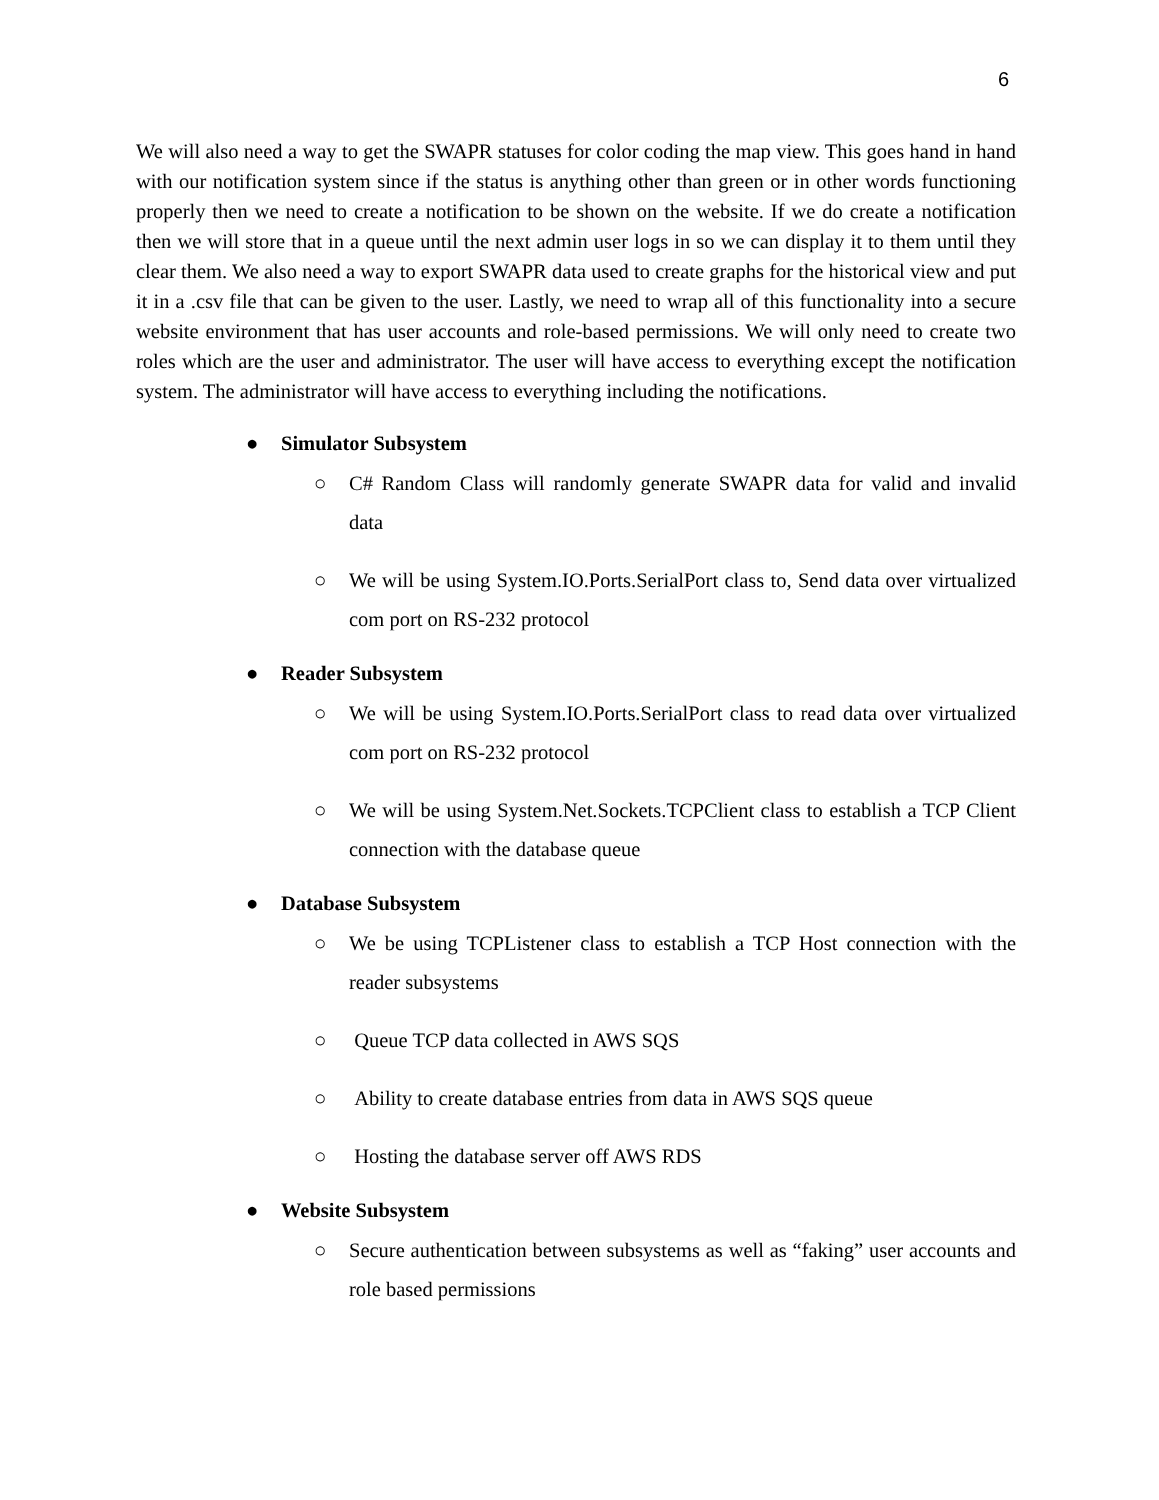6
We will also need a way to get the SWAPR statuses for color coding the map view. This goes hand in hand with our notification system since if the status is anything other than green or in other words functioning properly then we need to create a notification to be shown on the website. If we do create a notification then we will store that in a queue until the next admin user logs in so we can display it to them until they clear them. We also need a way to export SWAPR data used to create graphs for the historical view and put it in a .csv file that can be given to the user. Lastly, we need to wrap all of this functionality into a secure website environment that has user accounts and role-based permissions. We will only need to create two roles which are the user and administrator. The user will have access to everything except the notification system. The administrator will have access to everything including the notifications.
● Simulator Subsystem
○ C# Random Class will randomly generate SWAPR data for valid and invalid data
○ We will be using System.IO.Ports.SerialPort class to, Send data over virtualized com port on RS-232 protocol
● Reader Subsystem
○ We will be using System.IO.Ports.SerialPort class to read data over virtualized com port on RS-232 protocol
○ We will be using System.Net.Sockets.TCPClient class to establish a TCP Client connection with the database queue
● Database Subsystem
○ We be using TCPListener class to establish a TCP Host connection with the reader subsystems
○ Queue TCP data collected in AWS SQS
○ Ability to create database entries from data in AWS SQS queue
○ Hosting the database server off AWS RDS
● Website Subsystem
○ Secure authentication between subsystems as well as “faking” user accounts and role based permissions